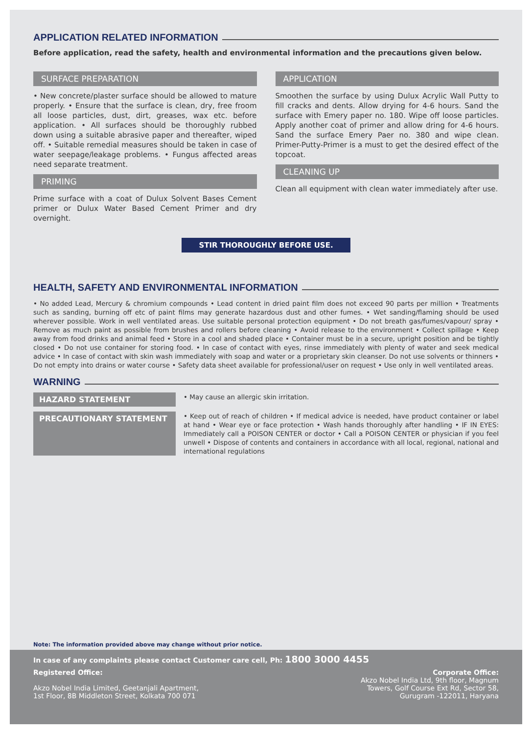APPLICATION RELATED INFORMATION
Before application, read the safety, health and environmental information and the precautions given below.
SURFACE PREPARATION
• New concrete/plaster surface should be allowed to mature properly. • Ensure that the surface is clean, dry, free froom all loose particles, dust, dirt, greases, wax etc. before application. • All surfaces should be thoroughly rubbed down using a suitable abrasive paper and thereafter, wiped off. • Suitable remedial measures should be taken in case of water seepage/leakage problems. • Fungus affected areas need separate treatment.
PRIMING
Prime surface with a coat of Dulux Solvent Bases Cement primer or Dulux Water Based Cement Primer and dry overnight.
APPLICATION
Smoothen the surface by using Dulux Acrylic Wall Putty to fill cracks and dents. Allow drying for 4-6 hours. Sand the surface with Emery paper no. 180. Wipe off loose particles. Apply another coat of primer and allow dring for 4-6 hours. Sand the surface Emery Paer no. 380 and wipe clean. Primer-Putty-Primer is a must to get the desired effect of the topcoat.
CLEANING UP
Clean all equipment with clean water immediately after use.
STIR THOROUGHLY BEFORE USE.
HEALTH, SAFETY AND ENVIRONMENTAL INFORMATION
• No added Lead, Mercury & chromium compounds • Lead content in dried paint film does not exceed 90 parts per million • Treatments such as sanding, burning off etc of paint films may generate hazardous dust and other fumes. • Wet sanding/flaming should be used wherever possible. Work in well ventilated areas. Use suitable personal protection equipment • Do not breath gas/fumes/vapour/ spray • Remove as much paint as possible from brushes and rollers before cleaning • Avoid release to the environment • Collect spillage • Keep away from food drinks and animal feed • Store in a cool and shaded place • Container must be in a secure, upright position and be tightly closed • Do not use container for storing food. • In case of contact with eyes, rinse immediately with plenty of water and seek medical advice • In case of contact with skin wash immediately with soap and water or a proprietary skin cleanser. Do not use solvents or thinners • Do not empty into drains or water course • Safety data sheet available for professional/user on request • Use only in well ventilated areas.
WARNING
HAZARD STATEMENT
• May cause an allergic skin irritation.
PRECAUTIONARY STATEMENT
• Keep out of reach of children • If medical advice is needed, have product container or label at hand • Wear eye or face protection • Wash hands thoroughly after handling • IF IN EYES: Immediately call a POISON CENTER or doctor • Call a POISON CENTER or physician if you feel unwell • Dispose of contents and containers in accordance with all local, regional, national and international regulations
Note: The information provided above may change without prior notice.
In case of any complaints please contact Customer care cell, Ph: 1800 3000 4455
Registered Office:
Akzo Nobel India Limited, Geetanjali Apartment,
1st Floor, 8B Middleton Street, Kolkata 700 071
Corporate Office:
Akzo Nobel India Ltd, 9th floor, Magnum
Towers, Golf Course Ext Rd, Sector 58,
Gurugram -122011, Haryana